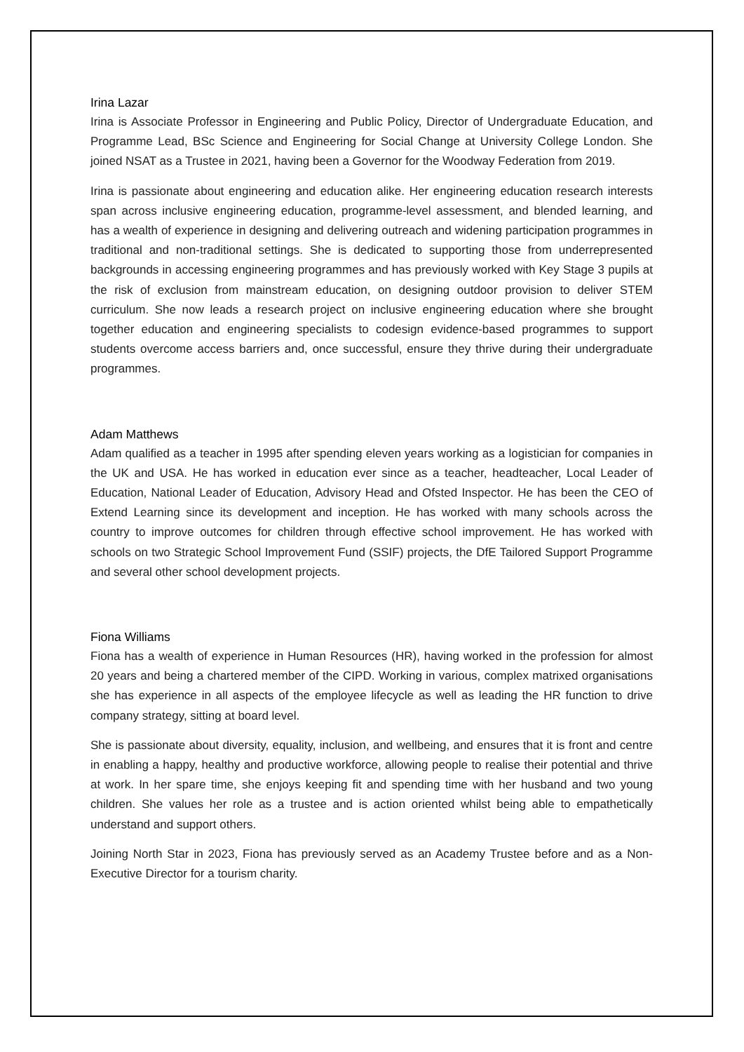Irina Lazar
Irina is Associate Professor in Engineering and Public Policy, Director of Undergraduate Education, and Programme Lead, BSc Science and Engineering for Social Change at University College London. She joined NSAT as a Trustee in 2021, having been a Governor for the Woodway Federation from 2019.
Irina is passionate about engineering and education alike. Her engineering education research interests span across inclusive engineering education, programme-level assessment, and blended learning, and has a wealth of experience in designing and delivering outreach and widening participation programmes in traditional and non-traditional settings. She is dedicated to supporting those from underrepresented backgrounds in accessing engineering programmes and has previously worked with Key Stage 3 pupils at the risk of exclusion from mainstream education, on designing outdoor provision to deliver STEM curriculum. She now leads a research project on inclusive engineering education where she brought together education and engineering specialists to codesign evidence-based programmes to support students overcome access barriers and, once successful, ensure they thrive during their undergraduate programmes.
Adam Matthews
Adam qualified as a teacher in 1995 after spending eleven years working as a logistician for companies in the UK and USA. He has worked in education ever since as a teacher, headteacher, Local Leader of Education, National Leader of Education, Advisory Head and Ofsted Inspector. He has been the CEO of Extend Learning since its development and inception. He has worked with many schools across the country to improve outcomes for children through effective school improvement. He has worked with schools on two Strategic School Improvement Fund (SSIF) projects, the DfE Tailored Support Programme and several other school development projects.
Fiona Williams
Fiona has a wealth of experience in Human Resources (HR), having worked in the profession for almost 20 years and being a chartered member of the CIPD. Working in various, complex matrixed organisations she has experience in all aspects of the employee lifecycle as well as leading the HR function to drive company strategy, sitting at board level.
She is passionate about diversity, equality, inclusion, and wellbeing, and ensures that it is front and centre in enabling a happy, healthy and productive workforce, allowing people to realise their potential and thrive at work. In her spare time, she enjoys keeping fit and spending time with her husband and two young children. She values her role as a trustee and is action oriented whilst being able to empathetically understand and support others.
Joining North Star in 2023, Fiona has previously served as an Academy Trustee before and as a Non- Executive Director for a tourism charity.